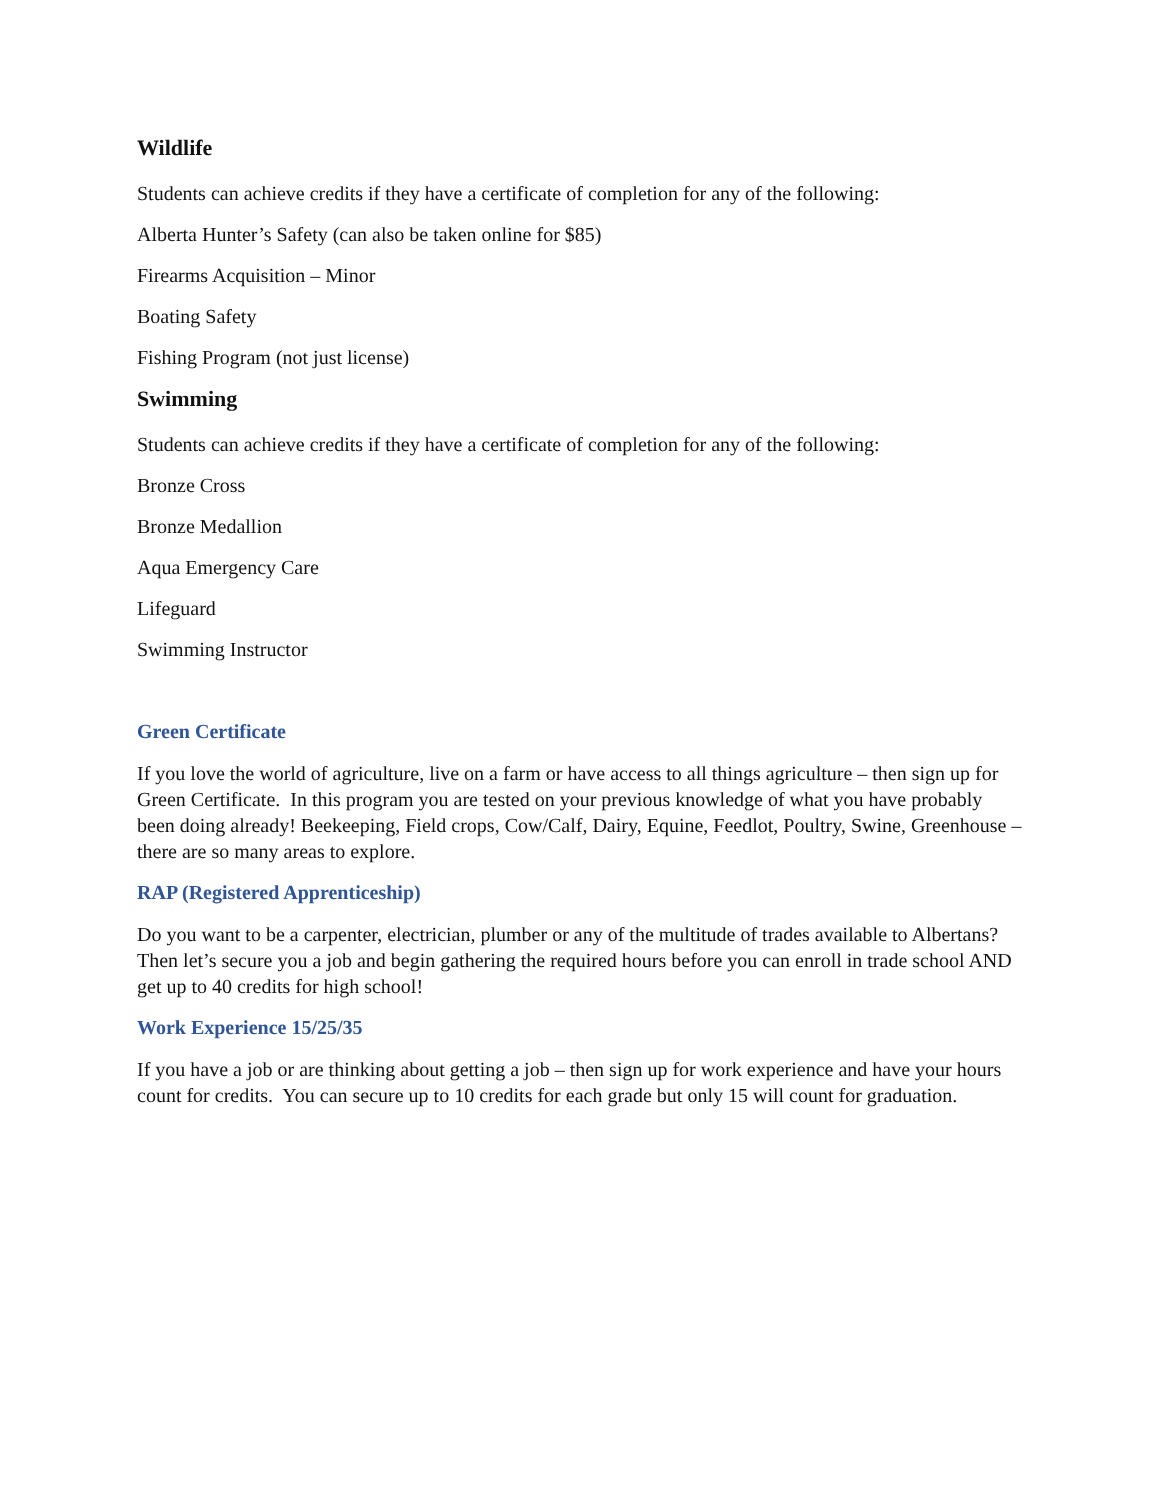Wildlife
Students can achieve credits if they have a certificate of completion for any of the following:
Alberta Hunter’s Safety (can also be taken online for $85)
Firearms Acquisition – Minor
Boating Safety
Fishing Program (not just license)
Swimming
Students can achieve credits if they have a certificate of completion for any of the following:
Bronze Cross
Bronze Medallion
Aqua Emergency Care
Lifeguard
Swimming Instructor
Green Certificate
If you love the world of agriculture, live on a farm or have access to all things agriculture – then sign up for Green Certificate. In this program you are tested on your previous knowledge of what you have probably been doing already! Beekeeping, Field crops, Cow/Calf, Dairy, Equine, Feedlot, Poultry, Swine, Greenhouse – there are so many areas to explore.
RAP (Registered Apprenticeship)
Do you want to be a carpenter, electrician, plumber or any of the multitude of trades available to Albertans? Then let’s secure you a job and begin gathering the required hours before you can enroll in trade school AND get up to 40 credits for high school!
Work Experience 15/25/35
If you have a job or are thinking about getting a job – then sign up for work experience and have your hours count for credits. You can secure up to 10 credits for each grade but only 15 will count for graduation.